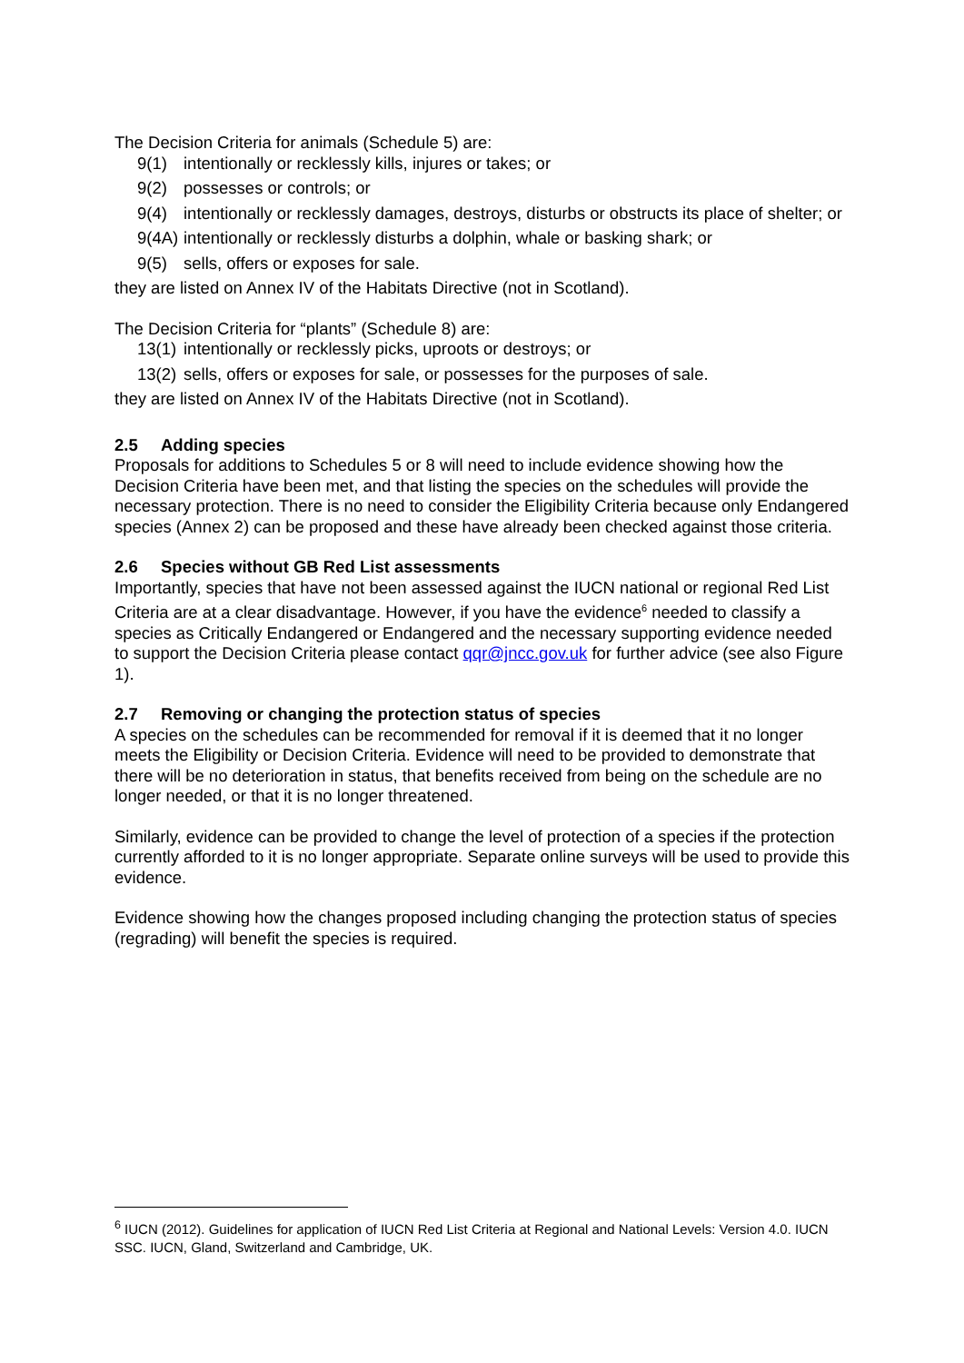The Decision Criteria for animals (Schedule 5) are:
9(1) intentionally or recklessly kills, injures or takes; or
9(2) possesses or controls; or
9(4) intentionally or recklessly damages, destroys, disturbs or obstructs its place of shelter; or
9(4A) intentionally or recklessly disturbs a dolphin, whale or basking shark; or
9(5) sells, offers or exposes for sale.
they are listed on Annex IV of the Habitats Directive (not in Scotland).
The Decision Criteria for “plants” (Schedule 8) are:
13(1) intentionally or recklessly picks, uproots or destroys; or
13(2) sells, offers or exposes for sale, or possesses for the purposes of sale.
they are listed on Annex IV of the Habitats Directive (not in Scotland).
2.5 Adding species
Proposals for additions to Schedules 5 or 8 will need to include evidence showing how the Decision Criteria have been met, and that listing the species on the schedules will provide the necessary protection. There is no need to consider the Eligibility Criteria because only Endangered species (Annex 2) can be proposed and these have already been checked against those criteria.
2.6 Species without GB Red List assessments
Importantly, species that have not been assessed against the IUCN national or regional Red List Criteria are at a clear disadvantage. However, if you have the evidence<sup>6</sup> needed to classify a species as Critically Endangered or Endangered and the necessary supporting evidence needed to support the Decision Criteria please contact qqr@jncc.gov.uk for further advice (see also Figure 1).
2.7 Removing or changing the protection status of species
A species on the schedules can be recommended for removal if it is deemed that it no longer meets the Eligibility or Decision Criteria. Evidence will need to be provided to demonstrate that there will be no deterioration in status, that benefits received from being on the schedule are no longer needed, or that it is no longer threatened.
Similarly, evidence can be provided to change the level of protection of a species if the protection currently afforded to it is no longer appropriate. Separate online surveys will be used to provide this evidence.
Evidence showing how the changes proposed including changing the protection status of species (regrading) will benefit the species is required.
<sup>6</sup> IUCN (2012). Guidelines for application of IUCN Red List Criteria at Regional and National Levels: Version 4.0. IUCN SSC. IUCN, Gland, Switzerland and Cambridge, UK.